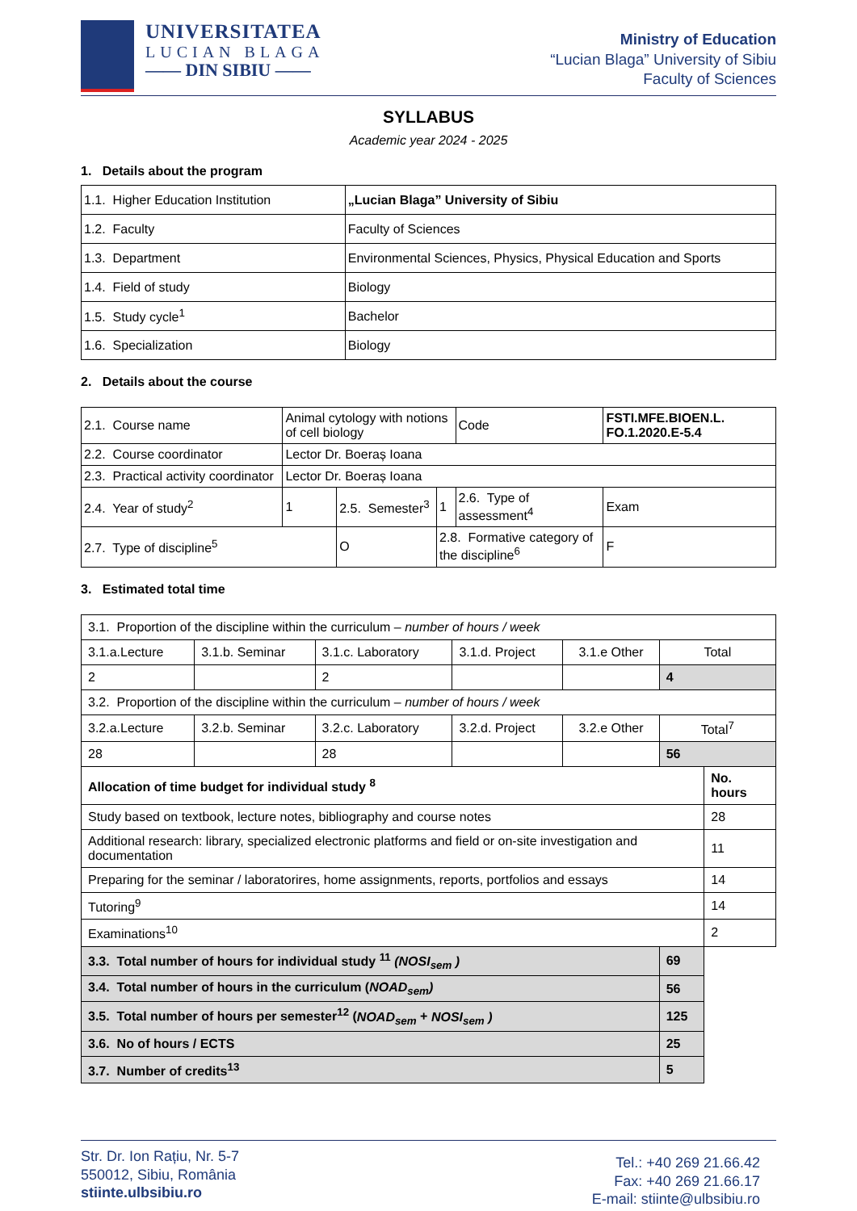UNIVERSITATEA
LUCIAN BLAGA
—— DIN SIBIU ——
Ministry of Education
“Lucian Blaga” University of Sibiu
Faculty of Sciences
SYLLABUS
Academic year 2024 - 2025
1. Details about the program
| 1.1. Higher Education Institution | „Lucian Blaga” University of Sibiu |
| 1.2. Faculty | Faculty of Sciences |
| 1.3. Department | Environmental Sciences, Physics, Physical Education and Sports |
| 1.4. Field of study | Biology |
| 1.5. Study cycle<sup>1</sup> | Bachelor |
| 1.6. Specialization | Biology |
2. Details about the course
| 2.1. Course name | Animal cytology with notions of cell biology | | | | Code | FSTI.MFE.BIOEN.L. FO.1.2020.E-5.4 | |
| 2.2. Course coordinator | Lector Dr. Boeraș Ioana | | | | | | |
| 2.3. Practical activity coordinator | Lector Dr. Boeraș Ioana | | | | | | |
| 2.4. Year of study<sup>2</sup> | 1 | 2.5. Semester<sup>3</sup> | | 1 | 2.6. Type of assessment<sup>4</sup> | | Exam |
| 2.7. Type of discipline<sup>5</sup> | | O | 2.8. Formative category of the discipline<sup>6</sup> | | | | F |
3. Estimated total time
| 3.1. Proportion of the discipline within the curriculum – number of hours / week | | | | | | |
| 3.1.a.Lecture | 3.1.b. Seminar | 3.1.c. Laboratory | 3.1.d. Project | 3.1.e Other | Total | |
| 2 | | 2 | | | 4 | |
| 3.2. Proportion of the discipline within the curriculum – number of hours / week | | | | | | |
| 3.2.a.Lecture | 3.2.b. Seminar | 3.2.c. Laboratory | 3.2.d. Project | 3.2.e Other | Total<sup>7</sup> | |
| 28 | | 28 | | | 56 | |
| Allocation of time budget for individual study <sup>8</sup> | | | | | | No. hours |
| Study based on textbook, lecture notes, bibliography and course notes | | | | | | 28 |
| Additional research: library, specialized electronic platforms and field or on-site investigation and documentation | | | | | | 11 |
| Preparing for the seminar / laboratorires, home assignments, reports, portfolios and essays | | | | | | 14 |
| Tutoring<sup>9</sup> | | | | | | 14 |
| Examinations<sup>10</sup> | | | | | | 2 |
| 3.3. Total number of hours for individual study <sup>11</sup> (NOSI<sub>sem</sub> ) | | | | | 69 | |
| 3.4. Total number of hours in the curriculum ( NOAD<sub>sem</sub>) | | | | | 56 | |
| 3.5. Total number of hours per semester<sup>12</sup> ( NOAD<sub>sem</sub> + NOSI<sub>sem</sub> ) | | | | | 125 | |
| 3.6. No of hours / ECTS | | | | | 25 | |
| 3.7. Number of credits<sup>13</sup> | | | | | 5 | |
Str. Dr. Ion Rațiu, Nr. 5-7
550012, Sibiu, România
stiinte.ulbsibiu.ro
Tel.: +40 269 21.66.42
Fax: +40 269 21.66.17
E-mail: stiinte@ulbsibiu.ro